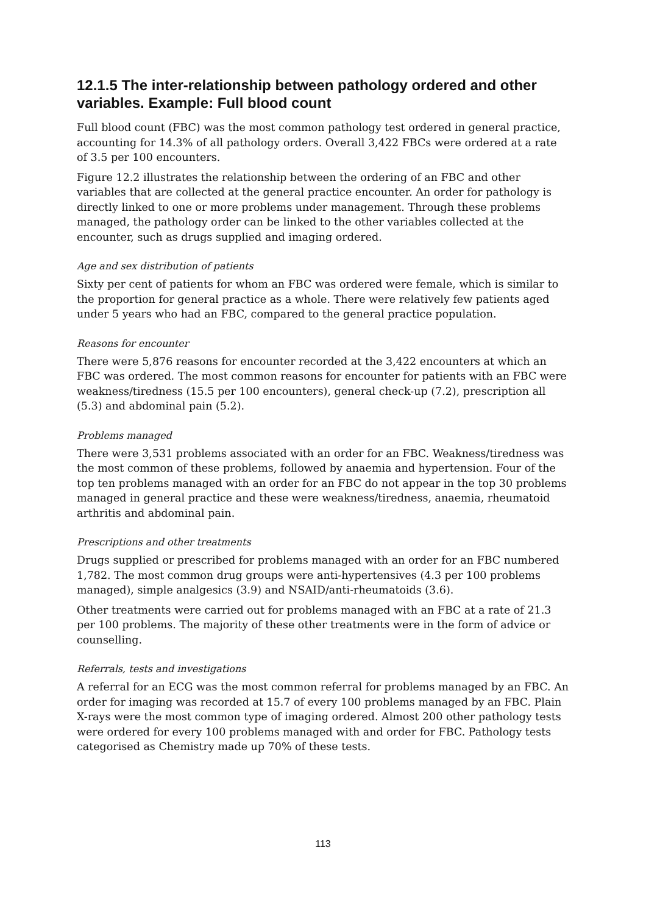12.1.5 The inter-relationship between pathology ordered and other variables. Example: Full blood count
Full blood count (FBC) was the most common pathology test ordered in general practice, accounting for 14.3% of all pathology orders. Overall 3,422 FBCs were ordered at a rate of 3.5 per 100 encounters.
Figure 12.2 illustrates the relationship between the ordering of an FBC and other variables that are collected at the general practice encounter. An order for pathology is directly linked to one or more problems under management. Through these problems managed, the pathology order can be linked to the other variables collected at the encounter, such as drugs supplied and imaging ordered.
Age and sex distribution of patients
Sixty per cent of patients for whom an FBC was ordered were female, which is similar to the proportion for general practice as a whole. There were relatively few patients aged under 5 years who had an FBC, compared to the general practice population.
Reasons for encounter
There were 5,876 reasons for encounter recorded at the 3,422 encounters at which an FBC was ordered. The most common reasons for encounter for patients with an FBC were weakness/tiredness (15.5 per 100 encounters), general check-up (7.2), prescription all (5.3) and abdominal pain (5.2).
Problems managed
There were 3,531 problems associated with an order for an FBC. Weakness/tiredness was the most common of these problems, followed by anaemia and hypertension. Four of the top ten problems managed with an order for an FBC do not appear in the top 30 problems managed in general practice and these were weakness/tiredness, anaemia, rheumatoid arthritis and abdominal pain.
Prescriptions and other treatments
Drugs supplied or prescribed for problems managed with an order for an FBC numbered 1,782. The most common drug groups were anti-hypertensives (4.3 per 100 problems managed), simple analgesics (3.9) and NSAID/anti-rheumatoids (3.6).
Other treatments were carried out for problems managed with an FBC at a rate of 21.3 per 100 problems. The majority of these other treatments were in the form of advice or counselling.
Referrals, tests and investigations
A referral for an ECG was the most common referral for problems managed by an FBC. An order for imaging was recorded at 15.7 of every 100 problems managed by an FBC. Plain X-rays were the most common type of imaging ordered. Almost 200 other pathology tests were ordered for every 100 problems managed with and order for FBC. Pathology tests categorised as Chemistry made up 70% of these tests.
113